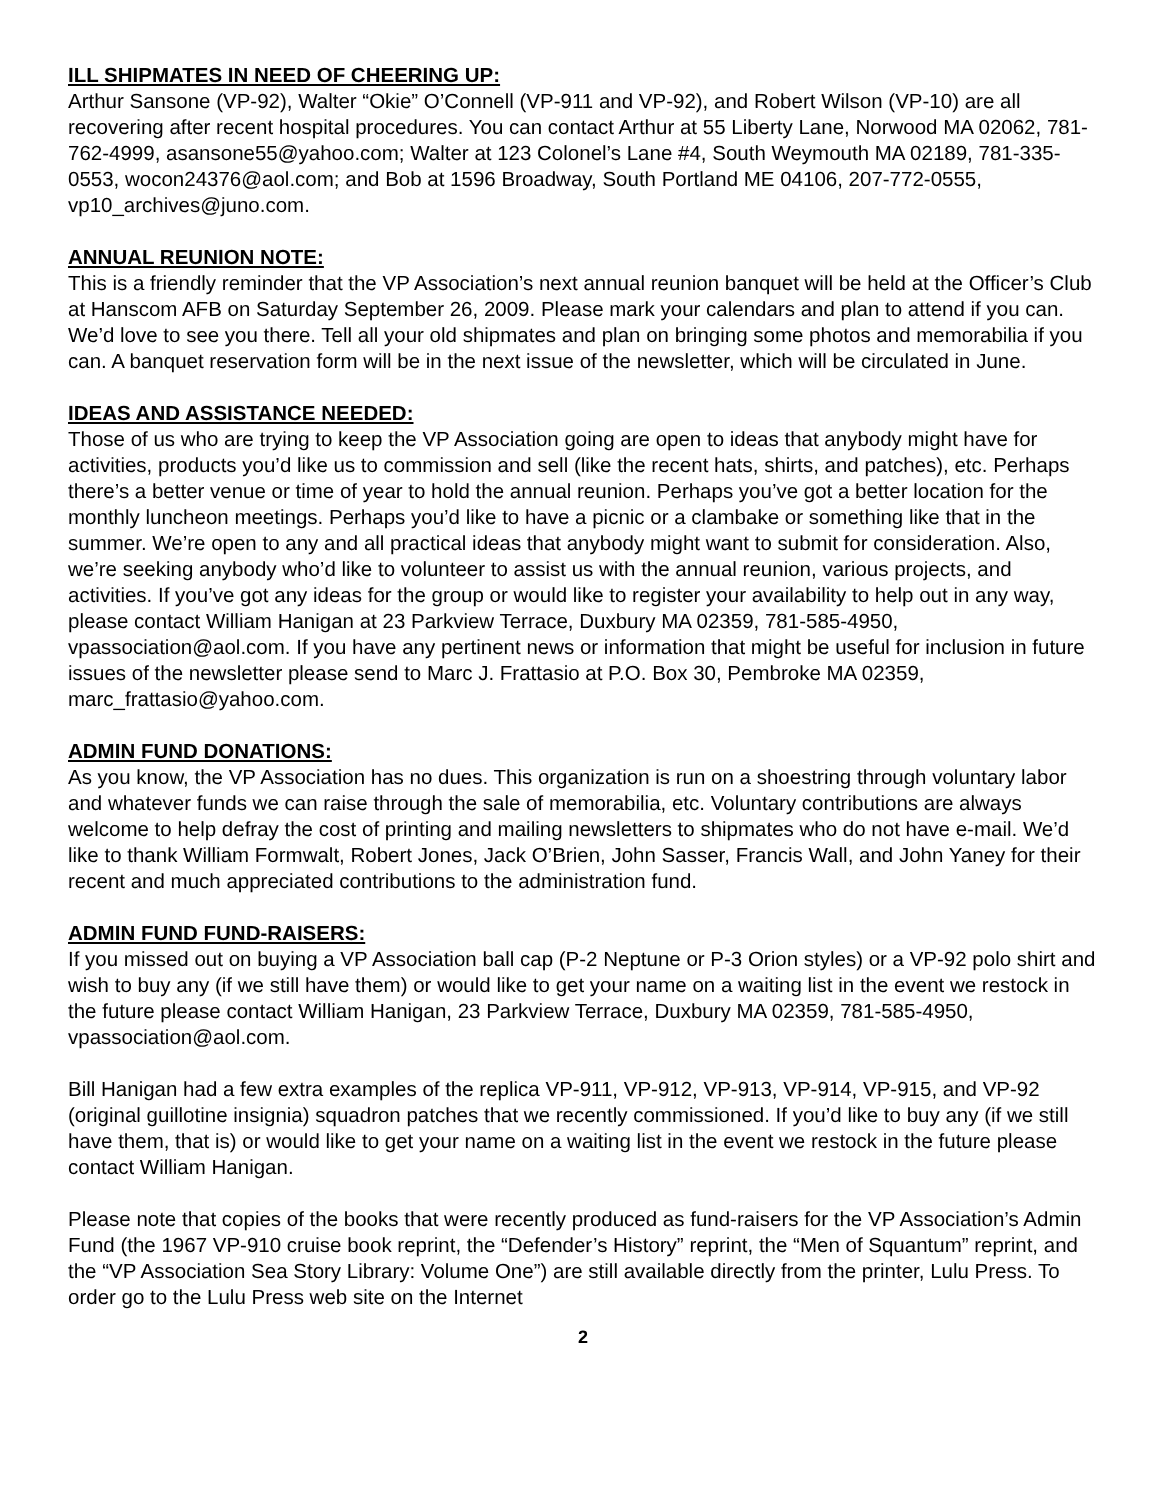ILL SHIPMATES IN NEED OF CHEERING UP:
Arthur Sansone (VP-92), Walter “Okie” O’Connell (VP-911 and VP-92), and Robert Wilson (VP-10) are all recovering after recent hospital procedures. You can contact Arthur at 55 Liberty Lane, Norwood MA 02062, 781-762-4999, asansone55@yahoo.com; Walter at 123 Colonel’s Lane #4, South Weymouth MA 02189, 781-335-0553, wocon24376@aol.com; and Bob at 1596 Broadway, South Portland ME 04106, 207-772-0555, vp10_archives@juno.com.
ANNUAL REUNION NOTE:
This is a friendly reminder that the VP Association’s next annual reunion banquet will be held at the Officer’s Club at Hanscom AFB on Saturday September 26, 2009. Please mark your calendars and plan to attend if you can. We’d love to see you there. Tell all your old shipmates and plan on bringing some photos and memorabilia if you can. A banquet reservation form will be in the next issue of the newsletter, which will be circulated in June.
IDEAS AND ASSISTANCE NEEDED:
Those of us who are trying to keep the VP Association going are open to ideas that anybody might have for activities, products you’d like us to commission and sell (like the recent hats, shirts, and patches), etc. Perhaps there’s a better venue or time of year to hold the annual reunion. Perhaps you’ve got a better location for the monthly luncheon meetings. Perhaps you’d like to have a picnic or a clambake or something like that in the summer. We’re open to any and all practical ideas that anybody might want to submit for consideration. Also, we’re seeking anybody who’d like to volunteer to assist us with the annual reunion, various projects, and activities. If you’ve got any ideas for the group or would like to register your availability to help out in any way, please contact William Hanigan at 23 Parkview Terrace, Duxbury MA 02359, 781-585-4950, vpassociation@aol.com. If you have any pertinent news or information that might be useful for inclusion in future issues of the newsletter please send to Marc J. Frattasio at P.O. Box 30, Pembroke MA 02359, marc_frattasio@yahoo.com.
ADMIN FUND DONATIONS:
As you know, the VP Association has no dues. This organization is run on a shoestring through voluntary labor and whatever funds we can raise through the sale of memorabilia, etc. Voluntary contributions are always welcome to help defray the cost of printing and mailing newsletters to shipmates who do not have e-mail. We’d like to thank William Formwalt, Robert Jones, Jack O’Brien, John Sasser, Francis Wall, and John Yaney for their recent and much appreciated contributions to the administration fund.
ADMIN FUND FUND-RAISERS:
If you missed out on buying a VP Association ball cap (P-2 Neptune or P-3 Orion styles) or a VP-92 polo shirt and wish to buy any (if we still have them) or would like to get your name on a waiting list in the event we restock in the future please contact William Hanigan, 23 Parkview Terrace, Duxbury MA 02359, 781-585-4950, vpassociation@aol.com.
Bill Hanigan had a few extra examples of the replica VP-911, VP-912, VP-913, VP-914, VP-915, and VP-92 (original guillotine insignia) squadron patches that we recently commissioned. If you’d like to buy any (if we still have them, that is) or would like to get your name on a waiting list in the event we restock in the future please contact William Hanigan.
Please note that copies of the books that were recently produced as fund-raisers for the VP Association’s Admin Fund (the 1967 VP-910 cruise book reprint, the “Defender’s History” reprint, the “Men of Squantum” reprint, and the “VP Association Sea Story Library: Volume One”) are still available directly from the printer, Lulu Press. To order go to the Lulu Press web site on the Internet
2